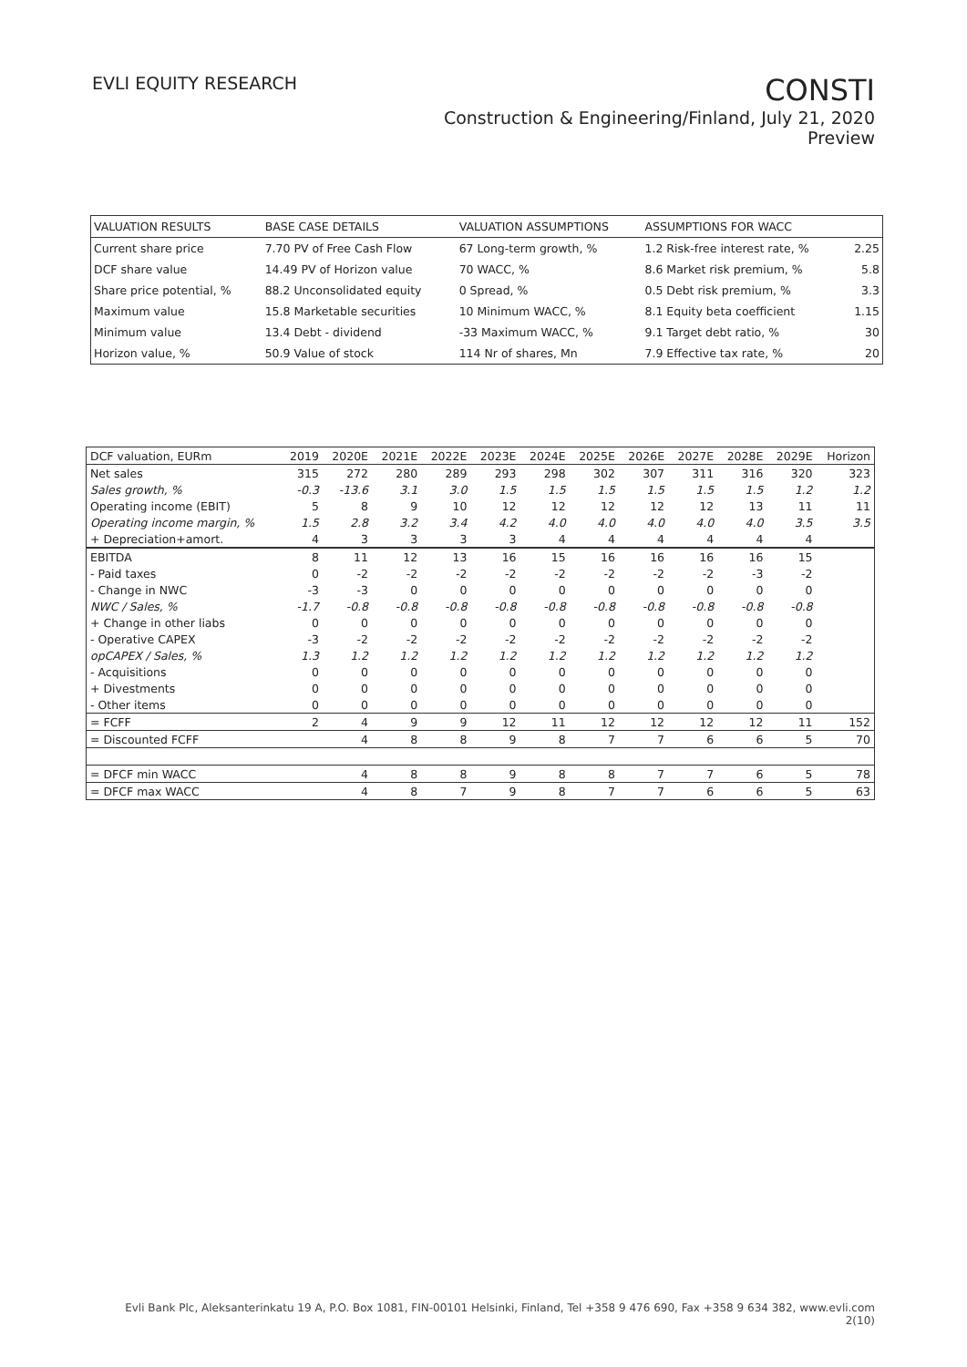EVLI EQUITY RESEARCH
CONSTI
Construction & Engineering/Finland, July 21, 2020
Preview
| VALUATION RESULTS | BASE CASE DETAILS | VALUATION ASSUMPTIONS | ASSUMPTIONS FOR WACC | |
| Current share price | 7.70 PV of Free Cash Flow | 67 Long-term growth, % | 1.2 Risk-free interest rate, % | 2.25 |
| DCF share value | 14.49 PV of Horizon value | 70 WACC, % | 8.6 Market risk premium, % | 5.8 |
| Share price potential, % | 88.2 Unconsolidated equity | 0 Spread, % | 0.5 Debt risk premium, % | 3.3 |
| Maximum value | 15.8 Marketable securities | 10 Minimum WACC, % | 8.1 Equity beta coefficient | 1.15 |
| Minimum value | 13.4 Debt - dividend | -33 Maximum WACC, % | 9.1 Target debt ratio, % | 30 |
| Horizon value, % | 50.9 Value of stock | 114 Nr of shares, Mn | 7.9 Effective tax rate, % | 20 |
| DCF valuation, EURm | 2019 | 2020E | 2021E | 2022E | 2023E | 2024E | 2025E | 2026E | 2027E | 2028E | 2029E | Horizon |
| --- | --- | --- | --- | --- | --- | --- | --- | --- | --- | --- | --- | --- |
| Net sales | 315 | 272 | 280 | 289 | 293 | 298 | 302 | 307 | 311 | 316 | 320 | 323 |
| Sales growth, % | -0.3 | -13.6 | 3.1 | 3.0 | 1.5 | 1.5 | 1.5 | 1.5 | 1.5 | 1.5 | 1.2 | 1.2 |
| Operating income (EBIT) | 5 | 8 | 9 | 10 | 12 | 12 | 12 | 12 | 12 | 13 | 11 | 11 |
| Operating income margin, % | 1.5 | 2.8 | 3.2 | 3.4 | 4.2 | 4.0 | 4.0 | 4.0 | 4.0 | 4.0 | 3.5 | 3.5 |
| + Depreciation+amort. | 4 | 3 | 3 | 3 | 3 | 4 | 4 | 4 | 4 | 4 | 4 | |
| EBITDA | 8 | 11 | 12 | 13 | 16 | 15 | 16 | 16 | 16 | 16 | 15 | |
| - Paid taxes | 0 | -2 | -2 | -2 | -2 | -2 | -2 | -2 | -2 | -3 | -2 | |
| - Change in NWC | -3 | -3 | 0 | 0 | 0 | 0 | 0 | 0 | 0 | 0 | 0 | |
| NWC / Sales, % | -1.7 | -0.8 | -0.8 | -0.8 | -0.8 | -0.8 | -0.8 | -0.8 | -0.8 | -0.8 | -0.8 | |
| + Change in other liabs | 0 | 0 | 0 | 0 | 0 | 0 | 0 | 0 | 0 | 0 | 0 | |
| - Operative CAPEX | -3 | -2 | -2 | -2 | -2 | -2 | -2 | -2 | -2 | -2 | -2 | |
| opCAPEX / Sales, % | 1.3 | 1.2 | 1.2 | 1.2 | 1.2 | 1.2 | 1.2 | 1.2 | 1.2 | 1.2 | 1.2 | |
| - Acquisitions | 0 | 0 | 0 | 0 | 0 | 0 | 0 | 0 | 0 | 0 | 0 | |
| + Divestments | 0 | 0 | 0 | 0 | 0 | 0 | 0 | 0 | 0 | 0 | 0 | |
| - Other items | 0 | 0 | 0 | 0 | 0 | 0 | 0 | 0 | 0 | 0 | 0 | |
| = FCFF | 2 | 4 | 9 | 9 | 12 | 11 | 12 | 12 | 12 | 12 | 11 | 152 |
| = Discounted FCFF | | 4 | 8 | 8 | 9 | 8 | 7 | 7 | 6 | 6 | 5 | 70 |
| = DFCF min WACC | | 4 | 8 | 8 | 9 | 8 | 8 | 7 | 7 | 6 | 5 | 78 |
| = DFCF max WACC | | 4 | 8 | 7 | 9 | 8 | 7 | 7 | 6 | 6 | 5 | 63 |
Evli Bank Plc, Aleksanterinkatu 19 A, P.O. Box 1081, FIN-00101 Helsinki, Finland, Tel +358 9 476 690, Fax +358 9 634 382, www.evli.com
2(10)